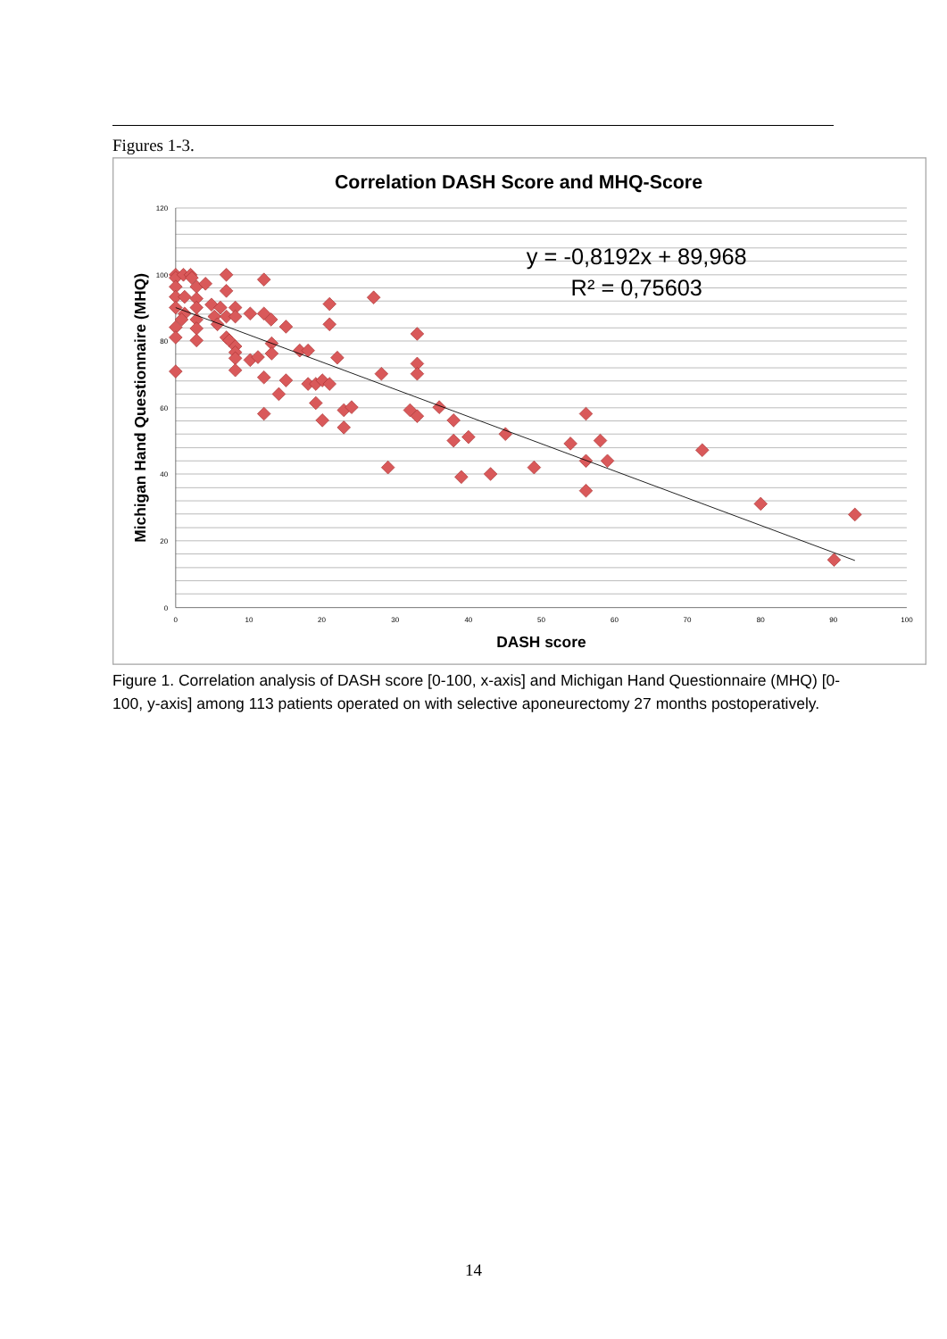Figures 1-3.
Correlation DASH Score and MHQ-Score
120
100
80
60
40
20
0
0
10
20
30
40
50
60
70
80
90
100
DASH score
Michigan Hand Questionnaire (MHQ)
y = -0,8192x + 89,968
R² = 0,75603
Figure 1. Correlation analysis of DASH score [0-100, x-axis] and Michigan Hand Questionnaire (MHQ) [0-100, y-axis] among 113 patients operated on with selective aponeurectomy 27 months postoperatively.
14